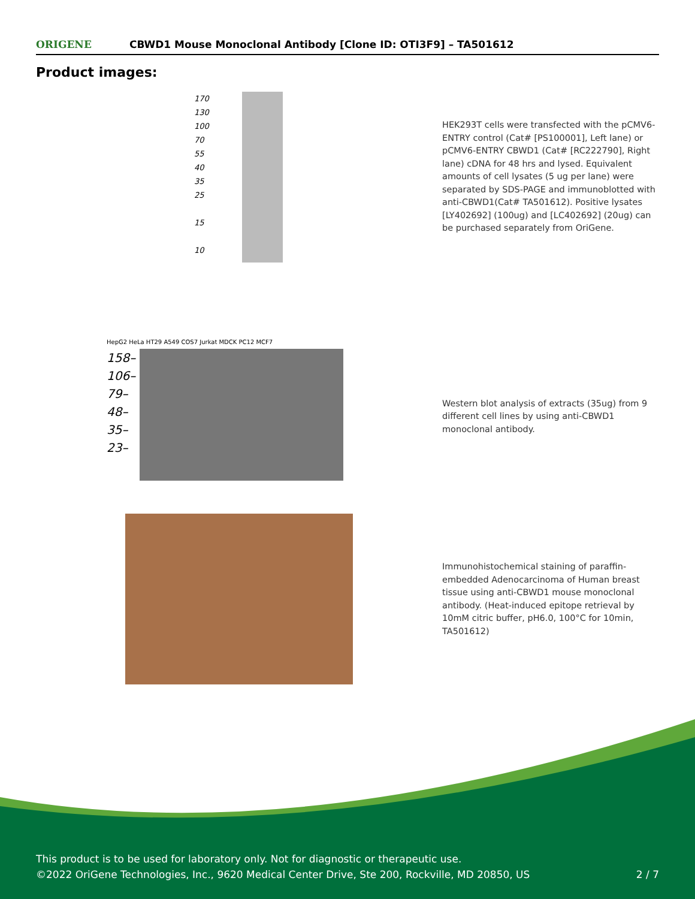ORIGENE
CBWD1 Mouse Monoclonal Antibody [Clone ID: OTI3F9] – TA501612
Product images:
170
130
100
70
55
40
35
25
15
10
HEK293T cells were transfected with the pCMV6-ENTRY control (Cat# [PS100001], Left lane) or pCMV6-ENTRY CBWD1 (Cat# [RC222790], Right lane) cDNA for 48 hrs and lysed. Equivalent amounts of cell lysates (5 ug per lane) were separated by SDS-PAGE and immunoblotted with anti-CBWD1(Cat# TA501612). Positive lysates [LY402692] (100ug) and [LC402692] (20ug) can be purchased separately from OriGene.
HepG2 HeLa HT29 A549 COS7 Jurkat MDCK PC12 MCF7
158–
106–
79–
48–
35–
23–
Western blot analysis of extracts (35ug) from 9 different cell lines by using anti-CBWD1 monoclonal antibody.
Immunohistochemical staining of paraffin-embedded Adenocarcinoma of Human breast tissue using anti-CBWD1 mouse monoclonal antibody. (Heat-induced epitope retrieval by 10mM citric buffer, pH6.0, 100°C for 10min, TA501612)
This product is to be used for laboratory only. Not for diagnostic or therapeutic use.
©2022 OriGene Technologies, Inc., 9620 Medical Center Drive, Ste 200, Rockville, MD 20850, US
2 / 7